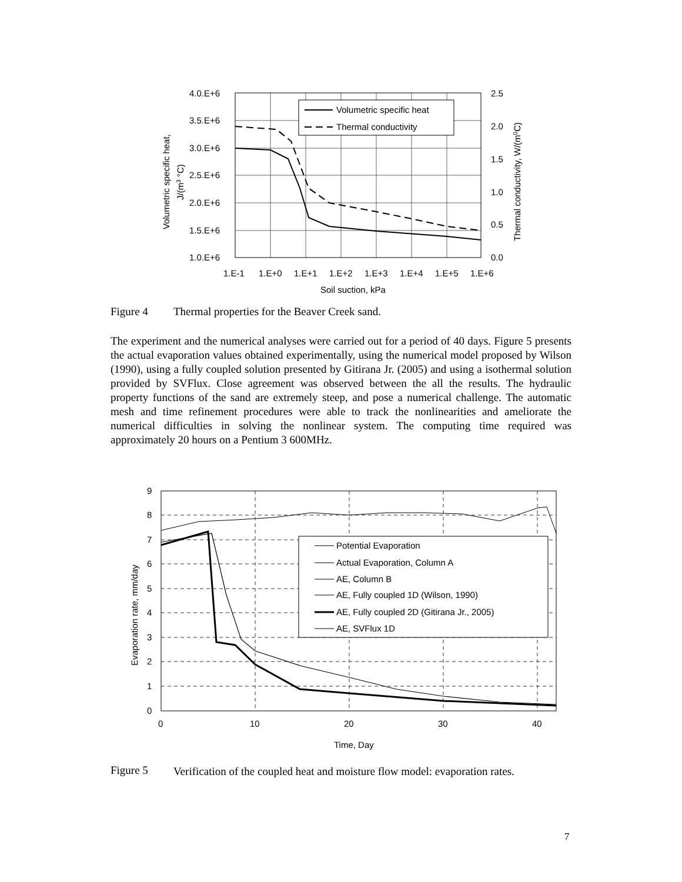Volumetric specific heat
Thermal conductivity
4.0.E+6
3.5.E+6
3.0.E+6
2.5.E+6
2.0.E+6
1.5.E+6
1.0.E+6
2.5
2.0
1.5
1.0
0.5
0.0
1.E-1
1.E+0
1.E+1
1.E+2
1.E+3
1.E+4
1.E+5
1.E+6
Soil suction, kPa
Volumetric specific heat,
J/(m3 °C)
Thermal conductivity, W/(m0C)
Figure 4 Thermal properties for the Beaver Creek sand.
The experiment and the numerical analyses were carried out for a period of 40 days. Figure 5 presents the actual evaporation values obtained experimentally, using the numerical model proposed by Wilson (1990), using a fully coupled solution presented by Gitirana Jr. (2005) and using a isothermal solution provided by SVFlux. Close agreement was observed between the all the results. The hydraulic property functions of the sand are extremely steep, and pose a numerical challenge. The automatic mesh and time refinement procedures were able to track the nonlinearities and ameliorate the numerical difficulties in solving the nonlinear system. The computing time required was approximately 20 hours on a Pentium 3 600MHz.
Potential Evaporation
Actual Evaporation, Column A
AE, Column B
AE, Fully coupled 1D (Wilson, 1990)
AE, Fully coupled 2D (Gitirana Jr., 2005)
AE, SVFlux 1D
9
8
7
6
5
4
3
2
1
0
0
10
20
30
40
Time, Day
Evaporation rate, mm/day
Figure 5 Verification of the coupled heat and moisture flow model: evaporation rates.
7